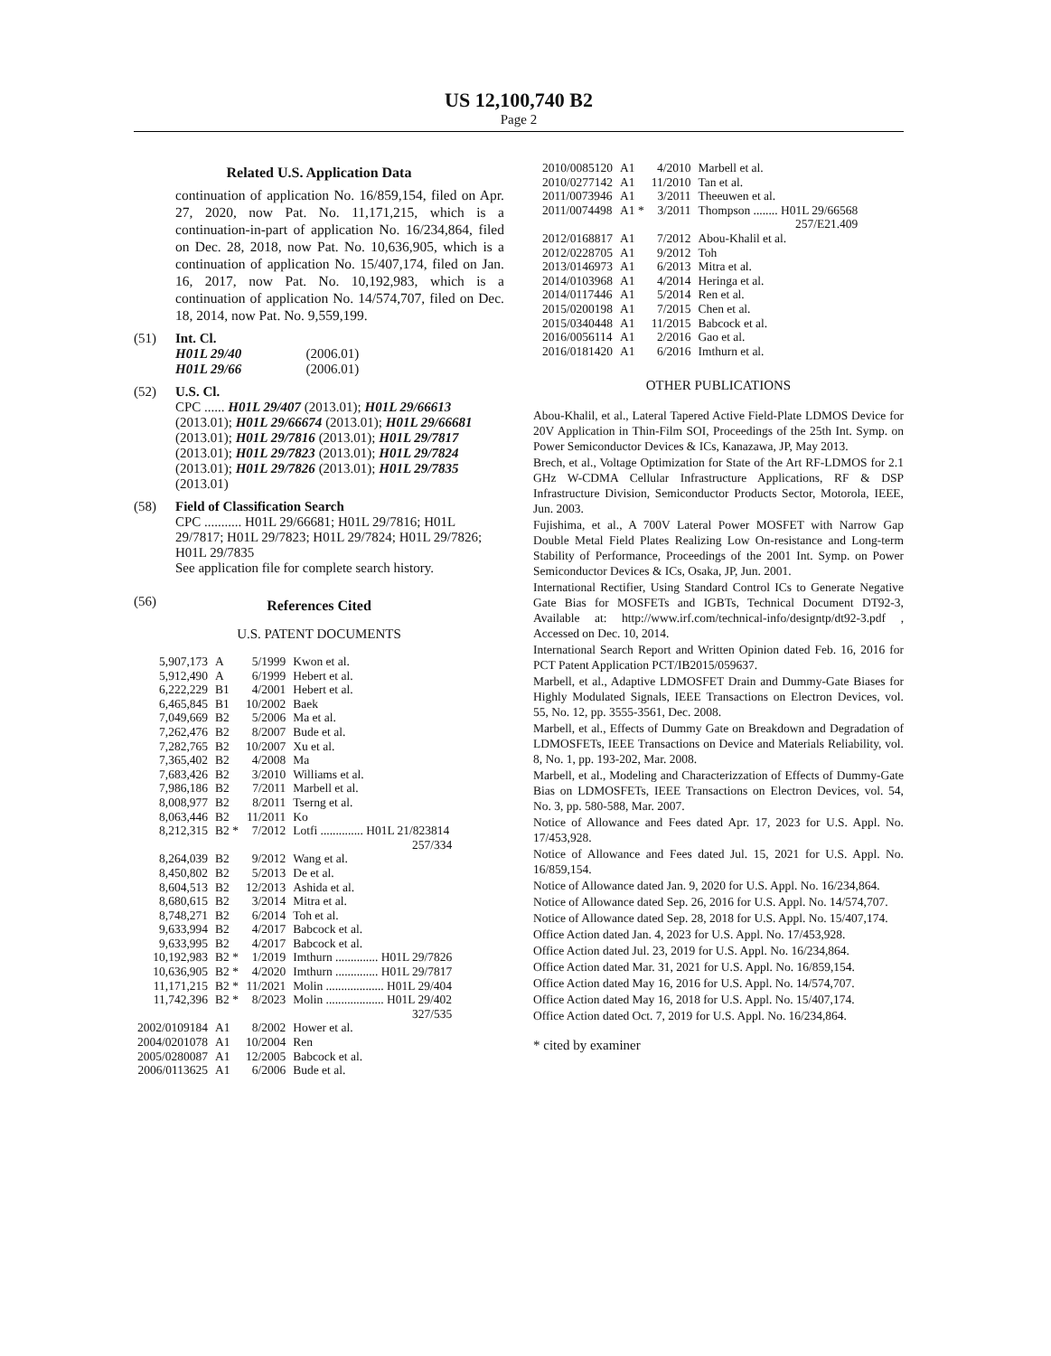US 12,100,740 B2
Page 2
Related U.S. Application Data
continuation of application No. 16/859,154, filed on Apr. 27, 2020, now Pat. No. 11,171,215, which is a continuation-in-part of application No. 16/234,864, filed on Dec. 28, 2018, now Pat. No. 10,636,905, which is a continuation of application No. 15/407,174, filed on Jan. 16, 2017, now Pat. No. 10,192,983, which is a continuation of application No. 14/574,707, filed on Dec. 18, 2014, now Pat. No. 9,559,199.
(51) Int. Cl.
H01L 29/40 (2006.01)
H01L 29/66 (2006.01)
(52) U.S. Cl.
CPC ...... H01L 29/407 (2013.01); H01L 29/66613 (2013.01); H01L 29/66674 (2013.01); H01L 29/66681 (2013.01); H01L 29/7816 (2013.01); H01L 29/7817 (2013.01); H01L 29/7823 (2013.01); H01L 29/7824 (2013.01); H01L 29/7826 (2013.01); H01L 29/7835 (2013.01)
(58) Field of Classification Search
CPC ........... H01L 29/66681; H01L 29/7816; H01L 29/7817; H01L 29/7823; H01L 29/7824; H01L 29/7826; H01L 29/7835
See application file for complete search history.
(56)
References Cited
U.S. PATENT DOCUMENTS
| 5,907,173 | A | 5/1999 | Kwon et al. |
| 5,912,490 | A | 6/1999 | Hebert et al. |
| 6,222,229 | B1 | 4/2001 | Hebert et al. |
| 6,465,845 | B1 | 10/2002 | Baek |
| 7,049,669 | B2 | 5/2006 | Ma et al. |
| 7,262,476 | B2 | 8/2007 | Bude et al. |
| 7,282,765 | B2 | 10/2007 | Xu et al. |
| 7,365,402 | B2 | 4/2008 | Ma |
| 7,683,426 | B2 | 3/2010 | Williams et al. |
| 7,986,186 | B2 | 7/2011 | Marbell et al. |
| 8,008,977 | B2 | 8/2011 | Tserng et al. |
| 8,063,446 | B2 | 11/2011 | Ko |
| 8,212,315 | B2 * | 7/2012 | Lotfi .............. H01L 21/823814 257/334 |
| 8,264,039 | B2 | 9/2012 | Wang et al. |
| 8,450,802 | B2 | 5/2013 | De et al. |
| 8,604,513 | B2 | 12/2013 | Ashida et al. |
| 8,680,615 | B2 | 3/2014 | Mitra et al. |
| 8,748,271 | B2 | 6/2014 | Toh et al. |
| 9,633,994 | B2 | 4/2017 | Babcock et al. |
| 9,633,995 | B2 | 4/2017 | Babcock et al. |
| 10,192,983 | B2 * | 1/2019 | Imthurn .............. H01L 29/7826 |
| 10,636,905 | B2 * | 4/2020 | Imthurn .............. H01L 29/7817 |
| 11,171,215 | B2 * | 11/2021 | Molin ................... H01L 29/404 |
| 11,742,396 | B2 * | 8/2023 | Molin ................... H01L 29/402 327/535 |
| 2002/0109184 | A1 | 8/2002 | Hower et al. |
| 2004/0201078 | A1 | 10/2004 | Ren |
| 2005/0280087 | A1 | 12/2005 | Babcock et al. |
| 2006/0113625 | A1 | 6/2006 | Bude et al. |
| 2010/0085120 | A1 | 4/2010 | Marbell et al. |
| 2010/0277142 | A1 | 11/2010 | Tan et al. |
| 2011/0073946 | A1 | 3/2011 | Theeuwen et al. |
| 2011/0074498 | A1 * | 3/2011 | Thompson ........ H01L 29/66568 257/E21.409 |
| 2012/0168817 | A1 | 7/2012 | Abou-Khalil et al. |
| 2012/0228705 | A1 | 9/2012 | Toh |
| 2013/0146973 | A1 | 6/2013 | Mitra et al. |
| 2014/0103968 | A1 | 4/2014 | Heringa et al. |
| 2014/0117446 | A1 | 5/2014 | Ren et al. |
| 2015/0200198 | A1 | 7/2015 | Chen et al. |
| 2015/0340448 | A1 | 11/2015 | Babcock et al. |
| 2016/0056114 | A1 | 2/2016 | Gao et al. |
| 2016/0181420 | A1 | 6/2016 | Imthurn et al. |
OTHER PUBLICATIONS
Abou-Khalil, et al., Lateral Tapered Active Field-Plate LDMOS Device for 20V Application in Thin-Film SOI, Proceedings of the 25th Int. Symp. on Power Semiconductor Devices & ICs, Kanazawa, JP, May 2013.
Brech, et al., Voltage Optimization for State of the Art RF-LDMOS for 2.1 GHz W-CDMA Cellular Infrastructure Applications, RF & DSP Infrastructure Division, Semiconductor Products Sector, Motorola, IEEE, Jun. 2003.
Fujishima, et al., A 700V Lateral Power MOSFET with Narrow Gap Double Metal Field Plates Realizing Low On-resistance and Long-term Stability of Performance, Proceedings of the 2001 Int. Symp. on Power Semiconductor Devices & ICs, Osaka, JP, Jun. 2001.
International Rectifier, Using Standard Control ICs to Generate Negative Gate Bias for MOSFETs and IGBTs, Technical Document DT92-3, Available at: http://www.irf.com/technical-info/designtp/dt92-3.pdf , Accessed on Dec. 10, 2014.
International Search Report and Written Opinion dated Feb. 16, 2016 for PCT Patent Application PCT/IB2015/059637.
Marbell, et al., Adaptive LDMOSFET Drain and Dummy-Gate Biases for Highly Modulated Signals, IEEE Transactions on Electron Devices, vol. 55, No. 12, pp. 3555-3561, Dec. 2008.
Marbell, et al., Effects of Dummy Gate on Breakdown and Degradation of LDMOSFETs, IEEE Transactions on Device and Materials Reliability, vol. 8, No. 1, pp. 193-202, Mar. 2008.
Marbell, et al., Modeling and Characterizzation of Effects of Dummy-Gate Bias on LDMOSFETs, IEEE Transactions on Electron Devices, vol. 54, No. 3, pp. 580-588, Mar. 2007.
Notice of Allowance and Fees dated Apr. 17, 2023 for U.S. Appl. No. 17/453,928.
Notice of Allowance and Fees dated Jul. 15, 2021 for U.S. Appl. No. 16/859,154.
Notice of Allowance dated Jan. 9, 2020 for U.S. Appl. No. 16/234,864.
Notice of Allowance dated Sep. 26, 2016 for U.S. Appl. No. 14/574,707.
Notice of Allowance dated Sep. 28, 2018 for U.S. Appl. No. 15/407,174.
Office Action dated Jan. 4, 2023 for U.S. Appl. No. 17/453,928.
Office Action dated Jul. 23, 2019 for U.S. Appl. No. 16/234,864.
Office Action dated Mar. 31, 2021 for U.S. Appl. No. 16/859,154.
Office Action dated May 16, 2016 for U.S. Appl. No. 14/574,707.
Office Action dated May 16, 2018 for U.S. Appl. No. 15/407,174.
Office Action dated Oct. 7, 2019 for U.S. Appl. No. 16/234,864.
* cited by examiner